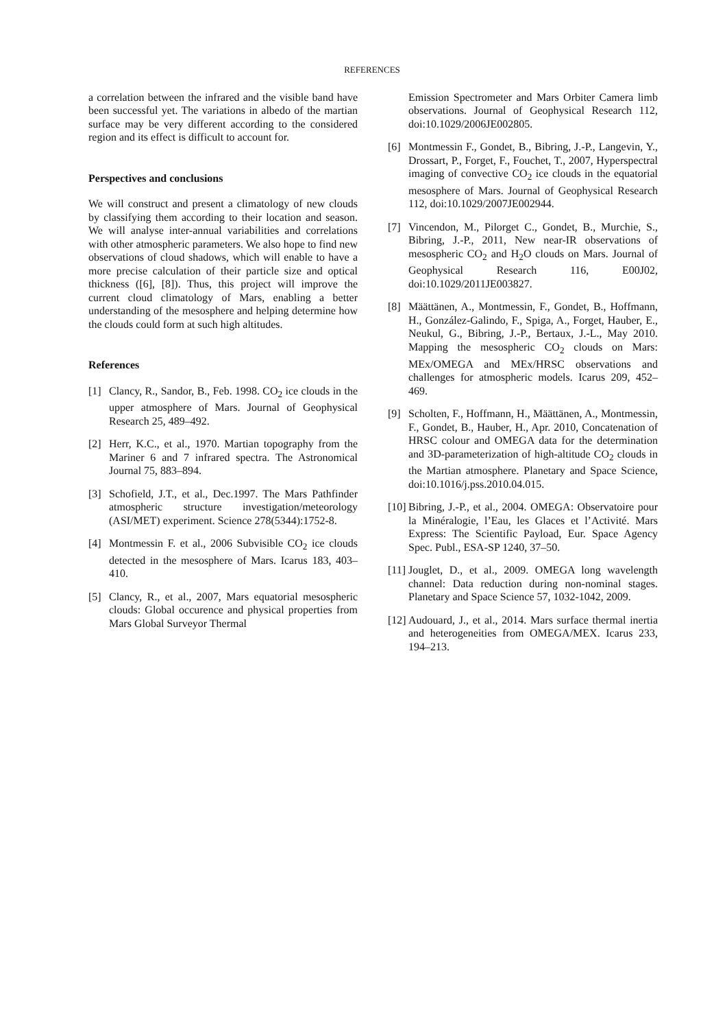REFERENCES
a correlation between the infrared and the visible band have been successful yet. The variations in albedo of the martian surface may be very different according to the considered region and its effect is difficult to account for.
Perspectives and conclusions
We will construct and present a climatology of new clouds by classifying them according to their location and season. We will analyse inter-annual variabilities and correlations with other atmospheric parameters. We also hope to find new observations of cloud shadows, which will enable to have a more precise calculation of their particle size and optical thickness ([6], [8]). Thus, this project will improve the current cloud climatology of Mars, enabling a better understanding of the mesosphere and helping determine how the clouds could form at such high altitudes.
References
[1] Clancy, R., Sandor, B., Feb. 1998. CO<sub>2</sub> ice clouds in the upper atmosphere of Mars. Journal of Geophysical Research 25, 489–492.
[2] Herr, K.C., et al., 1970. Martian topography from the Mariner 6 and 7 infrared spectra. The Astronomical Journal 75, 883–894.
[3] Schofield, J.T., et al., Dec.1997. The Mars Pathfinder atmospheric structure investigation/meteorology (ASI/MET) experiment. Science 278(5344):1752-8.
[4] Montmessin F. et al., 2006 Subvisible CO<sub>2</sub> ice clouds detected in the mesosphere of Mars. Icarus 183, 403–410.
[5] Clancy, R., et al., 2007, Mars equatorial mesospheric clouds: Global occurence and physical properties from Mars Global Surveyor Thermal
Emission Spectrometer and Mars Orbiter Camera limb observations. Journal of Geophysical Research 112, doi:10.1029/2006JE002805.
[6] Montmessin F., Gondet, B., Bibring, J.-P., Langevin, Y., Drossart, P., Forget, F., Fouchet, T., 2007, Hyperspectral imaging of convective CO<sub>2</sub> ice clouds in the equatorial mesosphere of Mars. Journal of Geophysical Research 112, doi:10.1029/2007JE002944.
[7] Vincendon, M., Pilorget C., Gondet, B., Murchie, S., Bibring, J.-P., 2011, New near-IR observations of mesospheric CO<sub>2</sub> and H<sub>2</sub>O clouds on Mars. Journal of Geophysical Research 116, E00J02, doi:10.1029/2011JE003827.
[8] Määttänen, A., Montmessin, F., Gondet, B., Hoffmann, H., González-Galindo, F., Spiga, A., Forget, Hauber, E., Neukul, G., Bibring, J.-P., Bertaux, J.-L., May 2010. Mapping the mesospheric CO<sub>2</sub> clouds on Mars: MEx/OMEGA and MEx/HRSC observations and challenges for atmospheric models. Icarus 209, 452–469.
[9] Scholten, F., Hoffmann, H., Määttänen, A., Montmessin, F., Gondet, B., Hauber, H., Apr. 2010, Concatenation of HRSC colour and OMEGA data for the determination and 3D-parameterization of high-altitude CO<sub>2</sub> clouds in the Martian atmosphere. Planetary and Space Science, doi:10.1016/j.pss.2010.04.015.
[10]
Bibring, J.-P., et al., 2004. OMEGA: Observatoire pour la Minéralogie, l’Eau, les Glaces et l’Activité. Mars Express: The Scientific Payload, Eur. Space Agency Spec. Publ., ESA-SP 1240, 37–50.
[11]
Jouglet, D., et al., 2009. OMEGA long wavelength channel: Data reduction during non-nominal stages. Planetary and Space Science 57, 1032-1042, 2009.
[12]
Audouard, J., et al., 2014. Mars surface thermal inertia and heterogeneities from OMEGA/MEX. Icarus 233, 194–213.